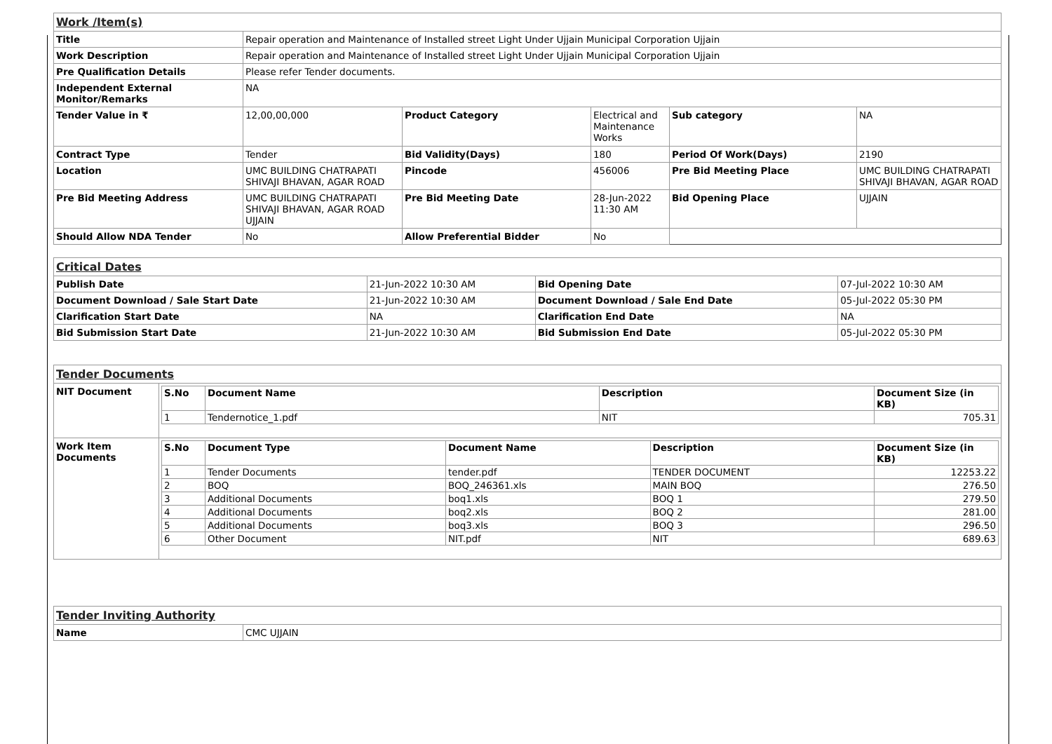| Work /Item(s) | | | | | |
| Title | Repair operation and Maintenance of Installed street Light Under Ujjain Municipal Corporation Ujjain | | | | |
| Work Description | Repair operation and Maintenance of Installed street Light Under Ujjain Municipal Corporation Ujjain | | | | |
| Pre Qualification Details | Please refer Tender documents. | | | | |
| Independent External Monitor/Remarks | NA | | | | |
| Tender Value in ₹ | 12,00,00,000 | Product Category | Electrical and Maintenance Works | Sub category | NA |
| Contract Type | Tender | Bid Validity(Days) | 180 | Period Of Work(Days) | 2190 |
| Location | UMC BUILDING CHATRAPATI SHIVAJI BHAVAN, AGAR ROAD | Pincode | 456006 | Pre Bid Meeting Place | UMC BUILDING CHATRAPATI SHIVAJI BHAVAN, AGAR ROAD |
| Pre Bid Meeting Address | UMC BUILDING CHATRAPATI SHIVAJI BHAVAN, AGAR ROAD UJJAIN | Pre Bid Meeting Date | 28-Jun-2022 11:30 AM | Bid Opening Place | UJJAIN |
| Should Allow NDA Tender | No | Allow Preferential Bidder | No | | |
| Critical Dates | | | |
| Publish Date | 21-Jun-2022 10:30 AM | Bid Opening Date | 07-Jul-2022 10:30 AM |
| Document Download / Sale Start Date | 21-Jun-2022 10:30 AM | Document Download / Sale End Date | 05-Jul-2022 05:30 PM |
| Clarification Start Date | NA | Clarification End Date | NA |
| Bid Submission Start Date | 21-Jun-2022 10:30 AM | Bid Submission End Date | 05-Jul-2022 05:30 PM |
| Tender Documents | |
| NIT Document | / S.No / Document Name / Description / Document Size (in KB) / / --- / --- / --- / --- / / 1 / Tendernotice_1.pdf / NIT / 705.31 / |
| Work Item Documents | / S.No / Document Type / Document Name / Description / Document Size (in KB) / / --- / --- / --- / --- / --- / / 1 / Tender Documents / tender.pdf / TENDER DOCUMENT / 12253.22 / / 2 / BOQ / BOQ_246361.xls / MAIN BOQ / 276.50 / / 3 / Additional Documents / boq1.xls / BOQ 1 / 279.50 / / 4 / Additional Documents / boq2.xls / BOQ 2 / 281.00 / / 5 / Additional Documents / boq3.xls / BOQ 3 / 296.50 / / 6 / Other Document / NIT.pdf / NIT / 689.63 / |
| Tender Inviting Authority | |
| Name | CMC UJJAIN |